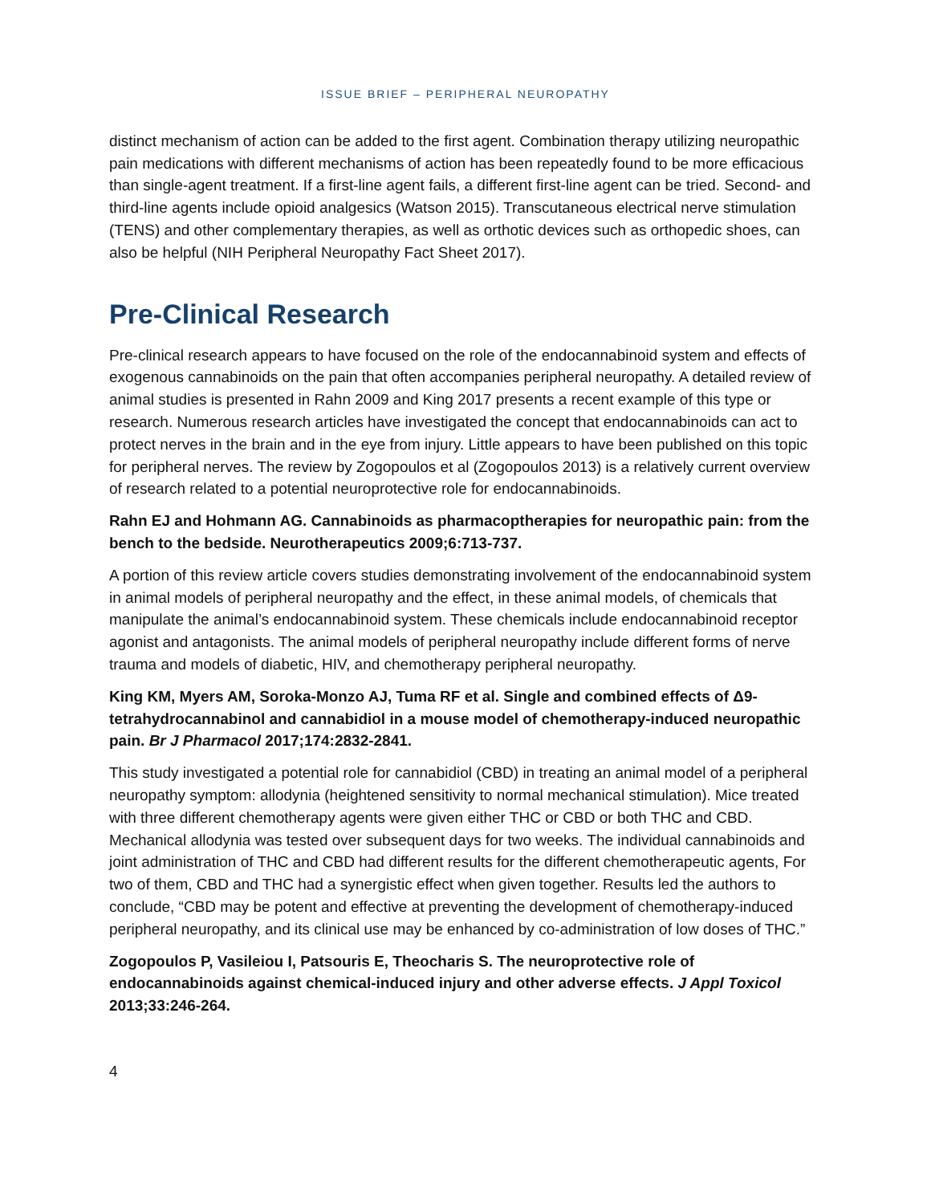ISSUE BRIEF – PERIPHERAL NEUROPATHY
distinct mechanism of action can be added to the first agent. Combination therapy utilizing neuropathic pain medications with different mechanisms of action has been repeatedly found to be more efficacious than single-agent treatment. If a first-line agent fails, a different first-line agent can be tried. Second- and third-line agents include opioid analgesics (Watson 2015). Transcutaneous electrical nerve stimulation (TENS) and other complementary therapies, as well as orthotic devices such as orthopedic shoes, can also be helpful (NIH Peripheral Neuropathy Fact Sheet 2017).
Pre-Clinical Research
Pre-clinical research appears to have focused on the role of the endocannabinoid system and effects of exogenous cannabinoids on the pain that often accompanies peripheral neuropathy. A detailed review of animal studies is presented in Rahn 2009 and King 2017 presents a recent example of this type or research. Numerous research articles have investigated the concept that endocannabinoids can act to protect nerves in the brain and in the eye from injury. Little appears to have been published on this topic for peripheral nerves. The review by Zogopoulos et al (Zogopoulos 2013) is a relatively current overview of research related to a potential neuroprotective role for endocannabinoids.
Rahn EJ and Hohmann AG. Cannabinoids as pharmacoptherapies for neuropathic pain: from the bench to the bedside. Neurotherapeutics 2009;6:713-737.
A portion of this review article covers studies demonstrating involvement of the endocannabinoid system in animal models of peripheral neuropathy and the effect, in these animal models, of chemicals that manipulate the animal’s endocannabinoid system. These chemicals include endocannabinoid receptor agonist and antagonists. The animal models of peripheral neuropathy include different forms of nerve trauma and models of diabetic, HIV, and chemotherapy peripheral neuropathy.
King KM, Myers AM, Soroka-Monzo AJ, Tuma RF et al. Single and combined effects of Δ9-tetrahydrocannabinol and cannabidiol in a mouse model of chemotherapy-induced neuropathic pain. Br J Pharmacol 2017;174:2832-2841.
This study investigated a potential role for cannabidiol (CBD) in treating an animal model of a peripheral neuropathy symptom: allodynia (heightened sensitivity to normal mechanical stimulation). Mice treated with three different chemotherapy agents were given either THC or CBD or both THC and CBD. Mechanical allodynia was tested over subsequent days for two weeks. The individual cannabinoids and joint administration of THC and CBD had different results for the different chemotherapeutic agents, For two of them, CBD and THC had a synergistic effect when given together. Results led the authors to conclude, “CBD may be potent and effective at preventing the development of chemotherapy-induced peripheral neuropathy, and its clinical use may be enhanced by co-administration of low doses of THC.”
Zogopoulos P, Vasileiou I, Patsouris E, Theocharis S. The neuroprotective role of endocannabinoids against chemical-induced injury and other adverse effects. J Appl Toxicol 2013;33:246-264.
4